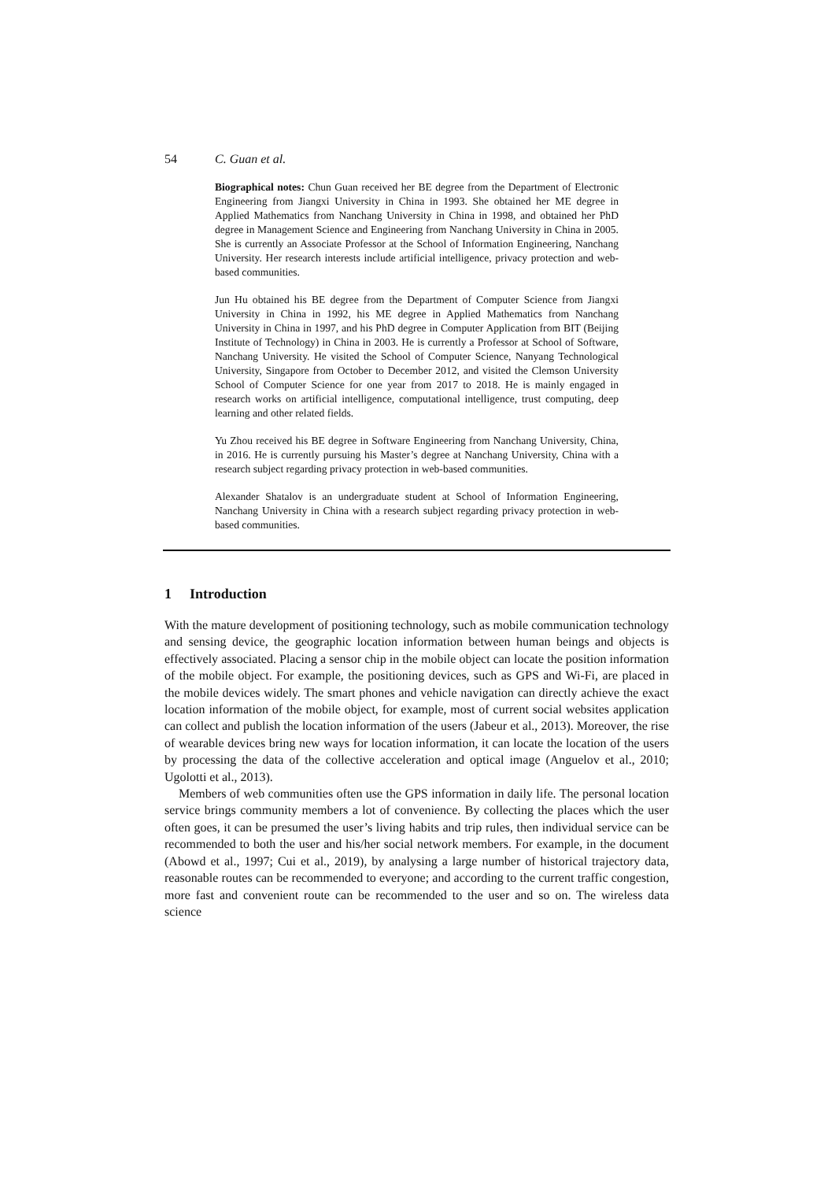54 C. Guan et al.
Biographical notes: Chun Guan received her BE degree from the Department of Electronic Engineering from Jiangxi University in China in 1993. She obtained her ME degree in Applied Mathematics from Nanchang University in China in 1998, and obtained her PhD degree in Management Science and Engineering from Nanchang University in China in 2005. She is currently an Associate Professor at the School of Information Engineering, Nanchang University. Her research interests include artificial intelligence, privacy protection and web-based communities.
Jun Hu obtained his BE degree from the Department of Computer Science from Jiangxi University in China in 1992, his ME degree in Applied Mathematics from Nanchang University in China in 1997, and his PhD degree in Computer Application from BIT (Beijing Institute of Technology) in China in 2003. He is currently a Professor at School of Software, Nanchang University. He visited the School of Computer Science, Nanyang Technological University, Singapore from October to December 2012, and visited the Clemson University School of Computer Science for one year from 2017 to 2018. He is mainly engaged in research works on artificial intelligence, computational intelligence, trust computing, deep learning and other related fields.
Yu Zhou received his BE degree in Software Engineering from Nanchang University, China, in 2016. He is currently pursuing his Master’s degree at Nanchang University, China with a research subject regarding privacy protection in web-based communities.
Alexander Shatalov is an undergraduate student at School of Information Engineering, Nanchang University in China with a research subject regarding privacy protection in web-based communities.
1 Introduction
With the mature development of positioning technology, such as mobile communication technology and sensing device, the geographic location information between human beings and objects is effectively associated. Placing a sensor chip in the mobile object can locate the position information of the mobile object. For example, the positioning devices, such as GPS and Wi-Fi, are placed in the mobile devices widely. The smart phones and vehicle navigation can directly achieve the exact location information of the mobile object, for example, most of current social websites application can collect and publish the location information of the users (Jabeur et al., 2013). Moreover, the rise of wearable devices bring new ways for location information, it can locate the location of the users by processing the data of the collective acceleration and optical image (Anguelov et al., 2010; Ugolotti et al., 2013).
Members of web communities often use the GPS information in daily life. The personal location service brings community members a lot of convenience. By collecting the places which the user often goes, it can be presumed the user’s living habits and trip rules, then individual service can be recommended to both the user and his/her social network members. For example, in the document (Abowd et al., 1997; Cui et al., 2019), by analysing a large number of historical trajectory data, reasonable routes can be recommended to everyone; and according to the current traffic congestion, more fast and convenient route can be recommended to the user and so on. The wireless data science